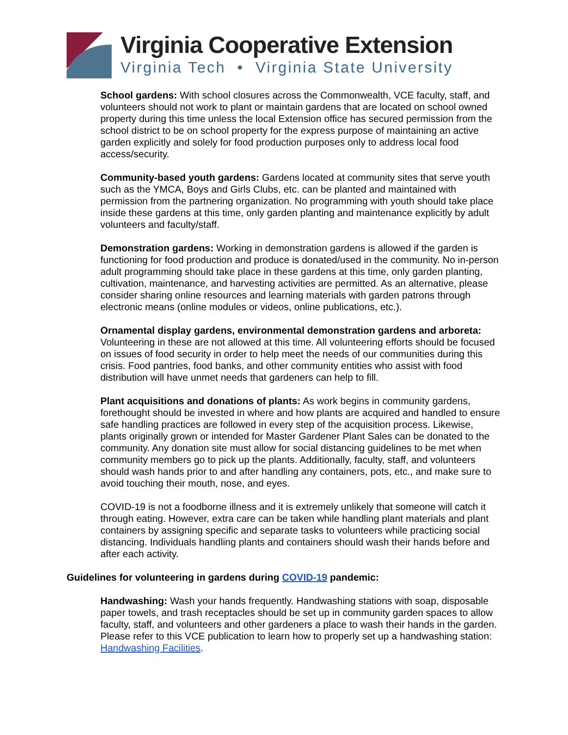Virginia Cooperative Extension
Virginia Tech • Virginia State University
School gardens: With school closures across the Commonwealth, VCE faculty, staff, and volunteers should not work to plant or maintain gardens that are located on school owned property during this time unless the local Extension office has secured permission from the school district to be on school property for the express purpose of maintaining an active garden explicitly and solely for food production purposes only to address local food access/security.
Community-based youth gardens: Gardens located at community sites that serve youth such as the YMCA, Boys and Girls Clubs, etc. can be planted and maintained with permission from the partnering organization. No programming with youth should take place inside these gardens at this time, only garden planting and maintenance explicitly by adult volunteers and faculty/staff.
Demonstration gardens: Working in demonstration gardens is allowed if the garden is functioning for food production and produce is donated/used in the community. No in-person adult programming should take place in these gardens at this time, only garden planting, cultivation, maintenance, and harvesting activities are permitted. As an alternative, please consider sharing online resources and learning materials with garden patrons through electronic means (online modules or videos, online publications, etc.).
Ornamental display gardens, environmental demonstration gardens and arboreta: Volunteering in these are not allowed at this time. All volunteering efforts should be focused on issues of food security in order to help meet the needs of our communities during this crisis. Food pantries, food banks, and other community entities who assist with food distribution will have unmet needs that gardeners can help to fill.
Plant acquisitions and donations of plants: As work begins in community gardens, forethought should be invested in where and how plants are acquired and handled to ensure safe handling practices are followed in every step of the acquisition process. Likewise, plants originally grown or intended for Master Gardener Plant Sales can be donated to the community. Any donation site must allow for social distancing guidelines to be met when community members go to pick up the plants. Additionally, faculty, staff, and volunteers should wash hands prior to and after handling any containers, pots, etc., and make sure to avoid touching their mouth, nose, and eyes.
COVID-19 is not a foodborne illness and it is extremely unlikely that someone will catch it through eating. However, extra care can be taken while handling plant materials and plant containers by assigning specific and separate tasks to volunteers while practicing social distancing. Individuals handling plants and containers should wash their hands before and after each activity.
Guidelines for volunteering in gardens during COVID-19 pandemic:
Handwashing: Wash your hands frequently. Handwashing stations with soap, disposable paper towels, and trash receptacles should be set up in community garden spaces to allow faculty, staff, and volunteers and other gardeners a place to wash their hands in the garden. Please refer to this VCE publication to learn how to properly set up a handwashing station: Handwashing Facilities.